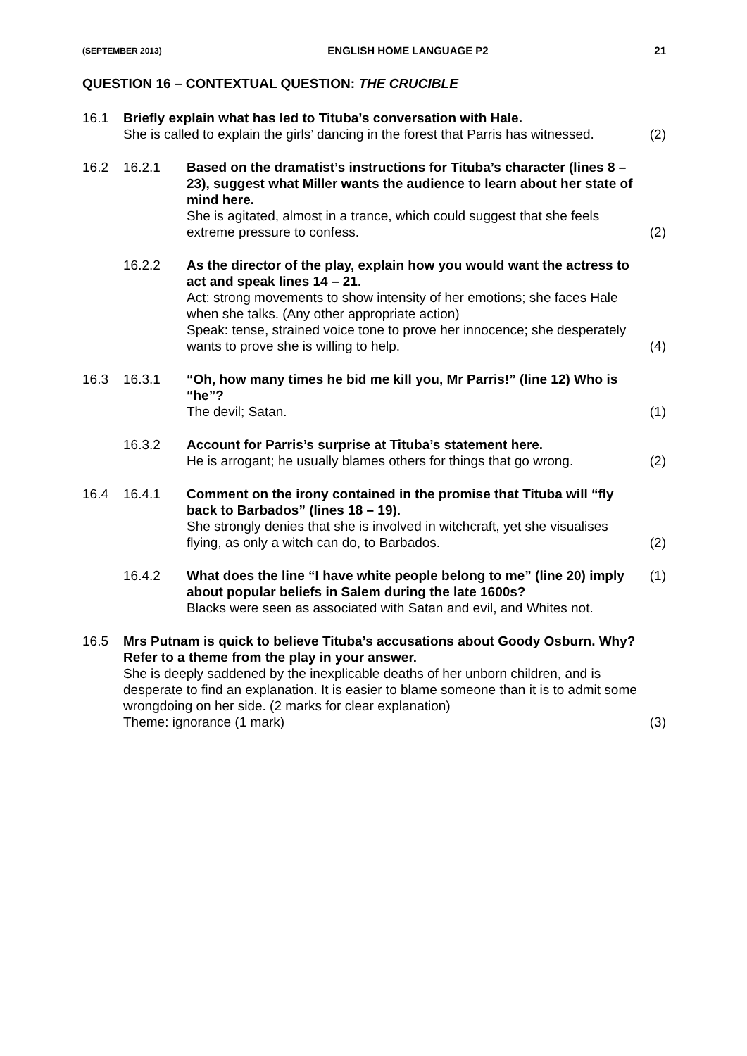(SEPTEMBER 2013) ENGLISH HOME LANGUAGE P2 21
QUESTION 16 – CONTEXTUAL QUESTION: THE CRUCIBLE
16.1 Briefly explain what has led to Tituba’s conversation with Hale.
She is called to explain the girls’ dancing in the forest that Parris has witnessed.
(2)
16.2 16.2.1 Based on the dramatist’s instructions for Tituba’s character (lines 8 – 23), suggest what Miller wants the audience to learn about her state of mind here.
She is agitated, almost in a trance, which could suggest that she feels extreme pressure to confess.
(2)
16.2.2 As the director of the play, explain how you would want the actress to act and speak lines 14 – 21.
Act: strong movements to show intensity of her emotions; she faces Hale when she talks. (Any other appropriate action)
Speak: tense, strained voice tone to prove her innocence; she desperately wants to prove she is willing to help.
(4)
16.3 16.3.1 “Oh, how many times he bid me kill you, Mr Parris!” (line 12) Who is “he”?
The devil; Satan.
(1)
16.3.2 Account for Parris’s surprise at Tituba’s statement here.
He is arrogant; he usually blames others for things that go wrong.
(2)
16.4 16.4.1 Comment on the irony contained in the promise that Tituba will “fly back to Barbados” (lines 18 – 19).
She strongly denies that she is involved in witchcraft, yet she visualises flying, as only a witch can do, to Barbados.
(2)
16.4.2 What does the line “I have white people belong to me” (line 20) imply about popular beliefs in Salem during the late 1600s?
Blacks were seen as associated with Satan and evil, and Whites not.
(1)
16.5 Mrs Putnam is quick to believe Tituba’s accusations about Goody Osburn. Why? Refer to a theme from the play in your answer.
She is deeply saddened by the inexplicable deaths of her unborn children, and is desperate to find an explanation. It is easier to blame someone than it is to admit some wrongdoing on her side. (2 marks for clear explanation)
Theme: ignorance (1 mark)
(3)